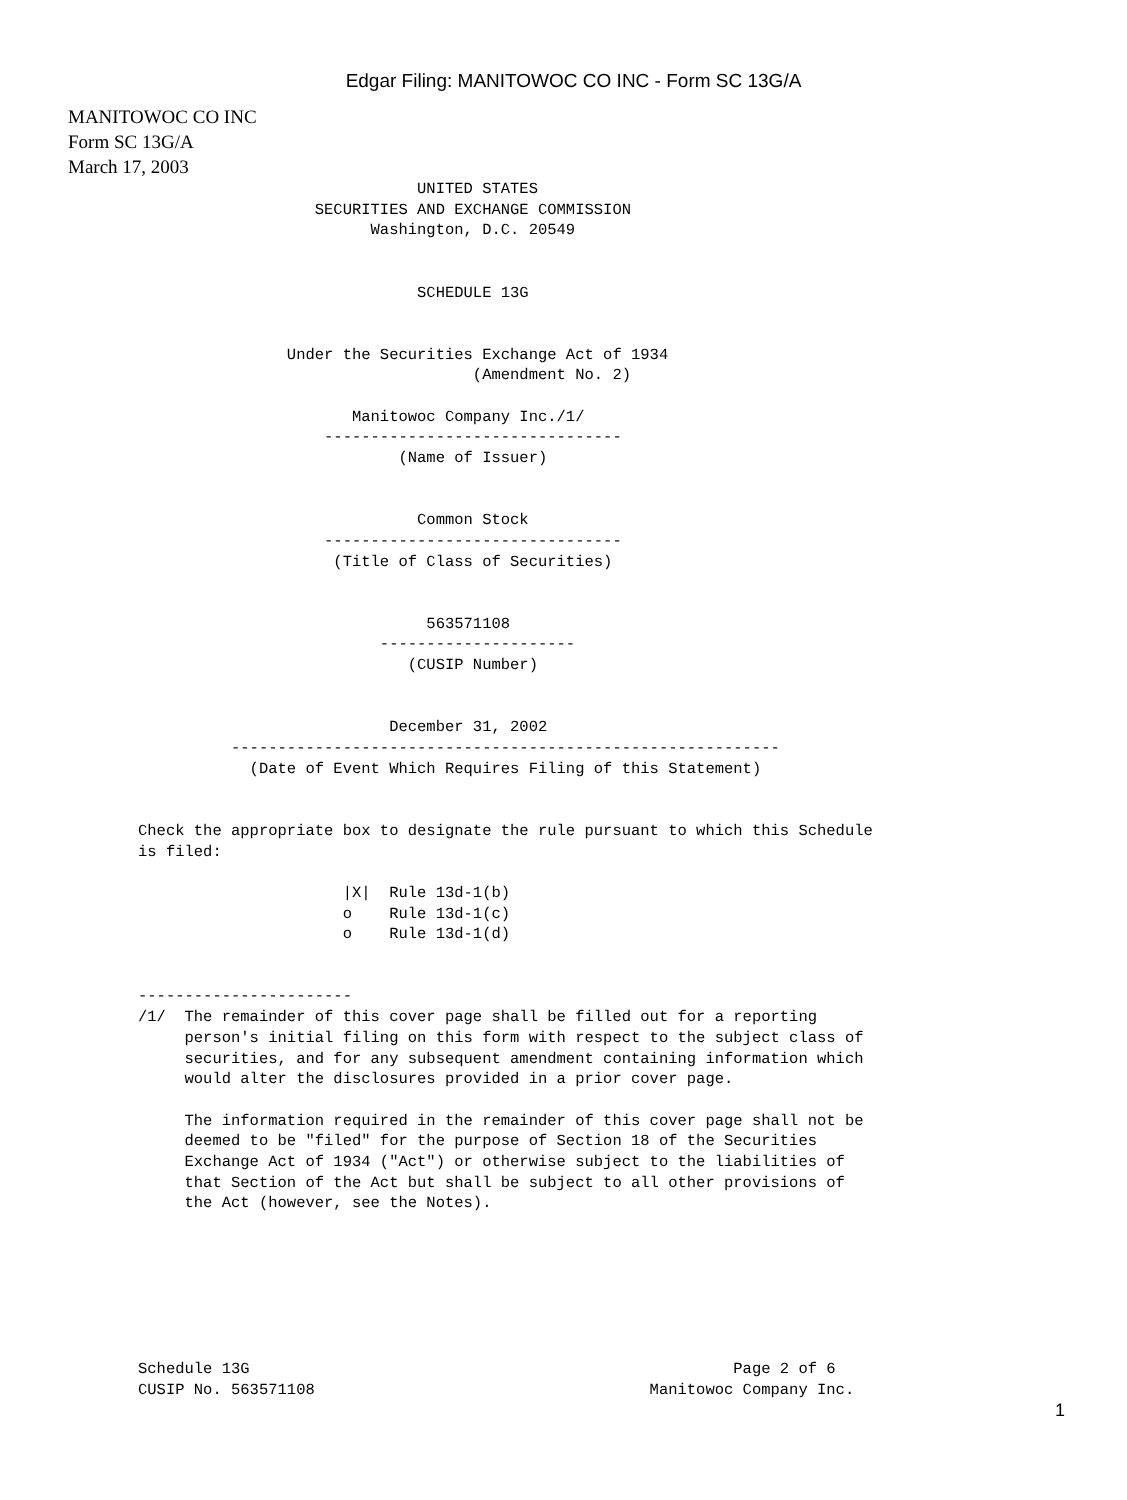Edgar Filing: MANITOWOC CO INC - Form SC 13G/A
MANITOWOC CO INC
Form SC 13G/A
March 17, 2003
                              UNITED STATES
                   SECURITIES AND EXCHANGE COMMISSION
                         Washington, D.C. 20549


                              SCHEDULE 13G


                Under the Securities Exchange Act of 1934
                                    (Amendment No. 2)

                       Manitowoc Company Inc./1/
                    --------------------------------
                            (Name of Issuer)


                              Common Stock
                    --------------------------------
                     (Title of Class of Securities)


                               563571108
                          ---------------------
                             (CUSIP Number)


                           December 31, 2002
          -----------------------------------------------------------
            (Date of Event Which Requires Filing of this Statement)


Check the appropriate box to designate the rule pursuant to which this Schedule
is filed:

                      |X|  Rule 13d-1(b)
                      o    Rule 13d-1(c)
                      o    Rule 13d-1(d)


-----------------------
/1/  The remainder of this cover page shall be filled out for a reporting
     person's initial filing on this form with respect to the subject class of
     securities, and for any subsequent amendment containing information which
     would alter the disclosures provided in a prior cover page.

     The information required in the remainder of this cover page shall not be
     deemed to be "filed" for the purpose of Section 18 of the Securities
     Exchange Act of 1934 ("Act") or otherwise subject to the liabilities of
     that Section of the Act but shall be subject to all other provisions of
     the Act (however, see the Notes).







Schedule 13G                                                    Page 2 of 6
CUSIP No. 563571108                                    Manitowoc Company Inc.
1